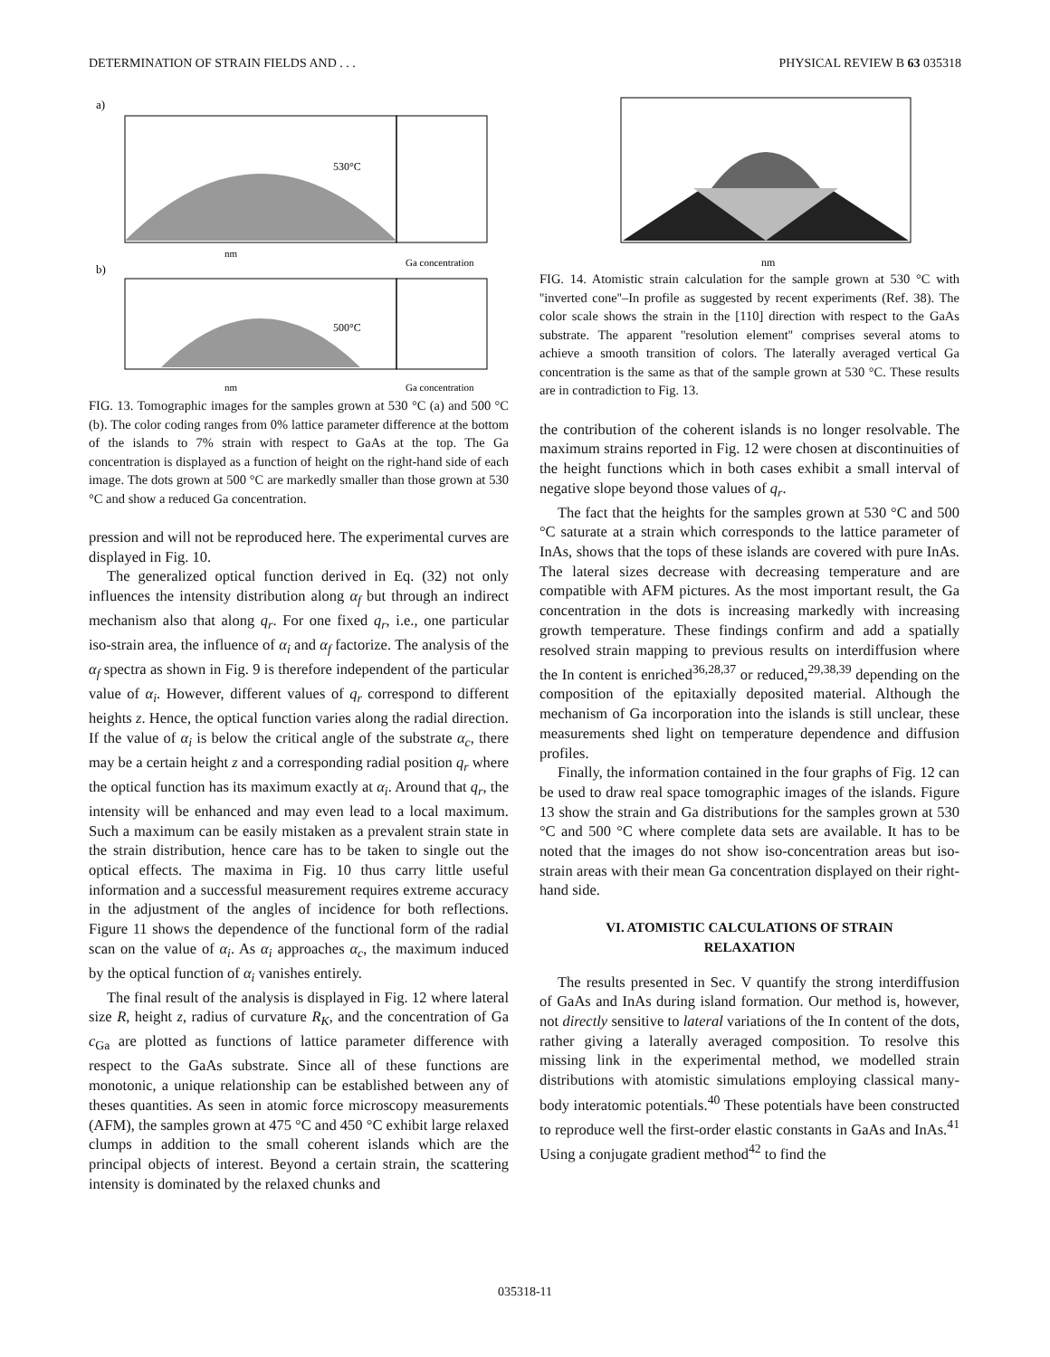DETERMINATION OF STRAIN FIELDS AND . . . PHYSICAL REVIEW B 63 035318
a)
530°C
nm
Ga concentration
b)
500°C
nm
Ga concentration
FIG. 13. Tomographic images for the samples grown at 530 °C (a) and 500 °C (b). The color coding ranges from 0% lattice parameter difference at the bottom of the islands to 7% strain with respect to GaAs at the top. The Ga concentration is displayed as a function of height on the right-hand side of each image. The dots grown at 500 °C are markedly smaller than those grown at 530 °C and show a reduced Ga concentration.
pression and will not be reproduced here. The experimental curves are displayed in Fig. 10.
The generalized optical function derived in Eq. (32) not only influences the intensity distribution along α<sub>f</sub> but through an indirect mechanism also that along q<sub>r</sub>. For one fixed q<sub>r</sub>, i.e., one particular iso-strain area, the influence of α<sub>i</sub> and α<sub>f</sub> factorize. The analysis of the α<sub>f</sub> spectra as shown in Fig. 9 is therefore independent of the particular value of α<sub>i</sub>. However, different values of q<sub>r</sub> correspond to different heights z. Hence, the optical function varies along the radial direction. If the value of α<sub>i</sub> is below the critical angle of the substrate α<sub>c</sub>, there may be a certain height z and a corresponding radial position q<sub>r</sub> where the optical function has its maximum exactly at α<sub>i</sub>. Around that q<sub>r</sub>, the intensity will be enhanced and may even lead to a local maximum. Such a maximum can be easily mistaken as a prevalent strain state in the strain distribution, hence care has to be taken to single out the optical effects. The maxima in Fig. 10 thus carry little useful information and a successful measurement requires extreme accuracy in the adjustment of the angles of incidence for both reflections. Figure 11 shows the dependence of the functional form of the radial scan on the value of α<sub>i</sub>. As α<sub>i</sub> approaches α<sub>c</sub>, the maximum induced by the optical function of α<sub>i</sub> vanishes entirely.
The final result of the analysis is displayed in Fig. 12 where lateral size R, height z, radius of curvature R<sub>K</sub>, and the concentration of Ga c<sub>Ga</sub> are plotted as functions of lattice parameter difference with respect to the GaAs substrate. Since all of these functions are monotonic, a unique relationship can be established between any of theses quantities. As seen in atomic force microscopy measurements (AFM), the samples grown at 475 °C and 450 °C exhibit large relaxed clumps in addition to the small coherent islands which are the principal objects of interest. Beyond a certain strain, the scattering intensity is dominated by the relaxed chunks and
nm
FIG. 14. Atomistic strain calculation for the sample grown at 530 °C with ''inverted cone''–In profile as suggested by recent experiments (Ref. 38). The color scale shows the strain in the [110] direction with respect to the GaAs substrate. The apparent ''resolution element'' comprises several atoms to achieve a smooth transition of colors. The laterally averaged vertical Ga concentration is the same as that of the sample grown at 530 °C. These results are in contradiction to Fig. 13.
the contribution of the coherent islands is no longer resolvable. The maximum strains reported in Fig. 12 were chosen at discontinuities of the height functions which in both cases exhibit a small interval of negative slope beyond those values of q<sub>r</sub>.
The fact that the heights for the samples grown at 530 °C and 500 °C saturate at a strain which corresponds to the lattice parameter of InAs, shows that the tops of these islands are covered with pure InAs. The lateral sizes decrease with decreasing temperature and are compatible with AFM pictures. As the most important result, the Ga concentration in the dots is increasing markedly with increasing growth temperature. These findings confirm and add a spatially resolved strain mapping to previous results on interdiffusion where the In content is enriched<sup>36,28,37</sup> or reduced,<sup>29,38,39</sup> depending on the composition of the epitaxially deposited material. Although the mechanism of Ga incorporation into the islands is still unclear, these measurements shed light on temperature dependence and diffusion profiles.
Finally, the information contained in the four graphs of Fig. 12 can be used to draw real space tomographic images of the islands. Figure 13 show the strain and Ga distributions for the samples grown at 530 °C and 500 °C where complete data sets are available. It has to be noted that the images do not show iso-concentration areas but iso-strain areas with their mean Ga concentration displayed on their right-hand side.
VI. ATOMISTIC CALCULATIONS OF STRAIN
RELAXATION
The results presented in Sec. V quantify the strong interdiffusion of GaAs and InAs during island formation. Our method is, however, not directly sensitive to lateral variations of the In content of the dots, rather giving a laterally averaged composition. To resolve this missing link in the experimental method, we modelled strain distributions with atomistic simulations employing classical many-body interatomic potentials.<sup>40</sup> These potentials have been constructed to reproduce well the first-order elastic constants in GaAs and InAs.<sup>41</sup> Using a conjugate gradient method<sup>42</sup> to find the
035318-11